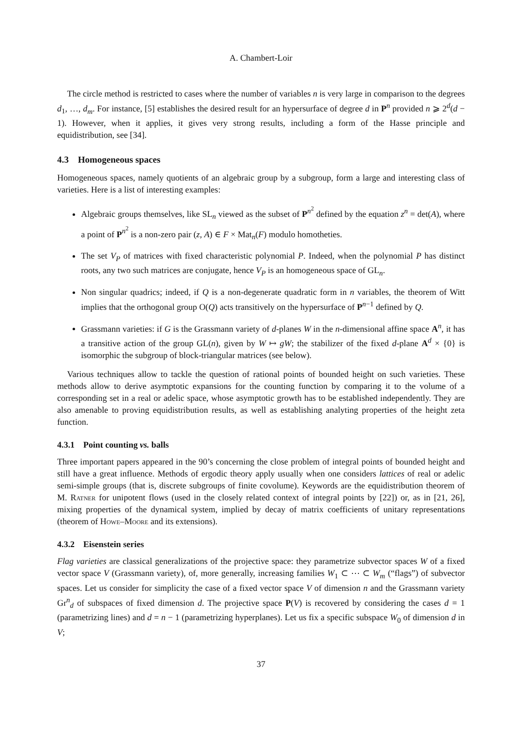A. Chambert-Loir
The circle method is restricted to cases where the number of variables n is very large in comparison to the degrees d<sub>1</sub>, …, d<sub>m</sub>. For instance, [5] establishes the desired result for an hypersurface of degree d in P<sup>n</sup> provided n ⩾ 2<sup>d</sup>(d − 1). However, when it applies, it gives very strong results, including a form of the Hasse principle and equidistribution, see [34].
4.3 Homogeneous spaces
Homogeneous spaces, namely quotients of an algebraic group by a subgroup, form a large and interesting class of varieties. Here is a list of interesting examples:
Algebraic groups themselves, like SL<sub>n</sub> viewed as the subset of P<sup>n<sup>2</sup></sup> defined by the equation z<sup>n</sup> = det(A), where a point of P<sup>n<sup>2</sup></sup> is a non-zero pair (z, A) ∈ F × Mat<sub>n</sub>(F) modulo homotheties.
The set V<sub>P</sub> of matrices with fixed characteristic polynomial P. Indeed, when the polynomial P has distinct roots, any two such matrices are conjugate, hence V<sub>P</sub> is an homogeneous space of GL<sub>n</sub>.
Non singular quadrics; indeed, if Q is a non-degenerate quadratic form in n variables, the theorem of Witt implies that the orthogonal group O(Q) acts transitively on the hypersurface of P<sup>n−1</sup> defined by Q.
Grassmann varieties: if G is the Grassmann variety of d-planes W in the n-dimensional affine space A<sup>n</sup>, it has a transitive action of the group GL(n), given by W ↦ gW; the stabilizer of the fixed d-plane A<sup>d</sup> × {0} is isomorphic the subgroup of block-triangular matrices (see below).
Various techniques allow to tackle the question of rational points of bounded height on such varieties. These methods allow to derive asymptotic expansions for the counting function by comparing it to the volume of a corresponding set in a real or adelic space, whose asymptotic growth has to be established independently. They are also amenable to proving equidistribution results, as well as establishing analyting properties of the height zeta function.
4.3.1 Point counting vs. balls
Three important papers appeared in the 90’s concerning the close problem of integral points of bounded height and still have a great influence. Methods of ergodic theory apply usually when one considers lattices of real or adelic semi-simple groups (that is, discrete subgroups of finite covolume). Keywords are the equidistribution theorem of M. Ratner for unipotent flows (used in the closely related context of integral points by [22]) or, as in [21, 26], mixing properties of the dynamical system, implied by decay of matrix coefficients of unitary representations (theorem of Howe–Moore and its extensions).
4.3.2 Eisenstein series
Flag varieties are classical generalizations of the projective space: they parametrize subvector spaces W of a fixed vector space V (Grassmann variety), of, more generally, increasing families W<sub>1</sub> ⊂ ⋯ ⊂ W<sub>m</sub> (“flags”) of subvector spaces. Let us consider for simplicity the case of a fixed vector space V of dimension n and the Grassmann variety Gr<sup>n</sup><sub>d</sub> of subspaces of fixed dimension d. The projective space P(V) is recovered by considering the cases d = 1 (parametrizing lines) and d = n − 1 (parametrizing hyperplanes). Let us fix a specific subspace W<sub>0</sub> of dimension d in V;
37